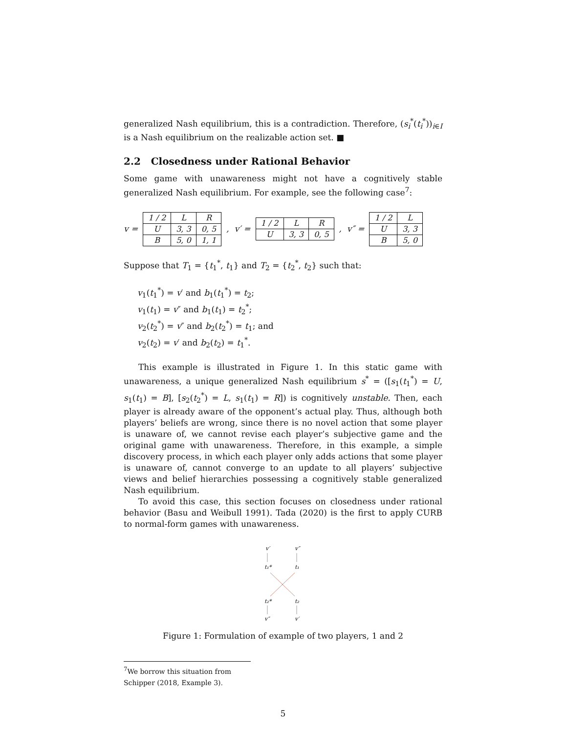generalized Nash equilibrium, this is a contradiction. Therefore, (s<sub>i</sub><sup>*</sup>(t<sub>i</sub><sup>*</sup>))<sub>i∈I</sub> is a Nash equilibrium on the realizable action set. ■
2.2 Closedness under Rational Behavior
Some game with unawareness might not have a cognitively stable generalized Nash equilibrium. For example, see the following case<sup>7</sup>:
v =
| 1 / 2 | L | R |
| U | 3, 3 | 0, 5 |
| B | 5, 0 | 1, 1 |
, v′ =
| 1 / 2 | L | R |
| U | 3, 3 | 0, 5 |
, v″ =
| 1 / 2 | L |
| U | 3, 3 |
| B | 5, 0 |
Suppose that T<sub>1</sub> = {t<sub>1</sub><sup>*</sup>, t<sub>1</sub>} and T<sub>2</sub> = {t<sub>2</sub><sup>*</sup>, t<sub>2</sub>} such that:
v<sub>1</sub>(t<sub>1</sub><sup>*</sup>) = v′ and b<sub>1</sub>(t<sub>1</sub><sup>*</sup>) = t<sub>2</sub>;
v<sub>1</sub>(t<sub>1</sub>) = v″ and b<sub>1</sub>(t<sub>1</sub>) = t<sub>2</sub><sup>*</sup>;
v<sub>2</sub>(t<sub>2</sub><sup>*</sup>) = v″ and b<sub>2</sub>(t<sub>2</sub><sup>*</sup>) = t<sub>1</sub>; and
v<sub>2</sub>(t<sub>2</sub>) = v′ and b<sub>2</sub>(t<sub>2</sub>) = t<sub>1</sub><sup>*</sup>.
This example is illustrated in Figure 1. In this static game with unawareness, a unique generalized Nash equilibrium s<sup>*</sup> = ([s<sub>1</sub>(t<sub>1</sub><sup>*</sup>) = U, s<sub>1</sub>(t<sub>1</sub>) = B], [s<sub>2</sub>(t<sub>2</sub><sup>*</sup>) = L, s<sub>1</sub>(t<sub>1</sub>) = R]) is cognitively unstable. Then, each player is already aware of the opponent’s actual play. Thus, although both players’ beliefs are wrong, since there is no novel action that some player is unaware of, we cannot revise each player’s subjective game and the original game with unawareness. Therefore, in this example, a simple discovery process, in which each player only adds actions that some player is unaware of, cannot converge to an update to all players’ subjective views and belief hierarchies possessing a cognitively stable generalized Nash equilibrium.
To avoid this case, this section focuses on closedness under rational behavior (Basu and Weibull 1991). Tada (2020) is the first to apply CURB to normal-form games with unawareness.
v′
v″
t₁*
t₁
t₂*
t₂
v″
v′
Figure 1: Formulation of example of two players, 1 and 2
<sup>7</sup> We borrow this situation from Schipper (2018, Example 3).
5